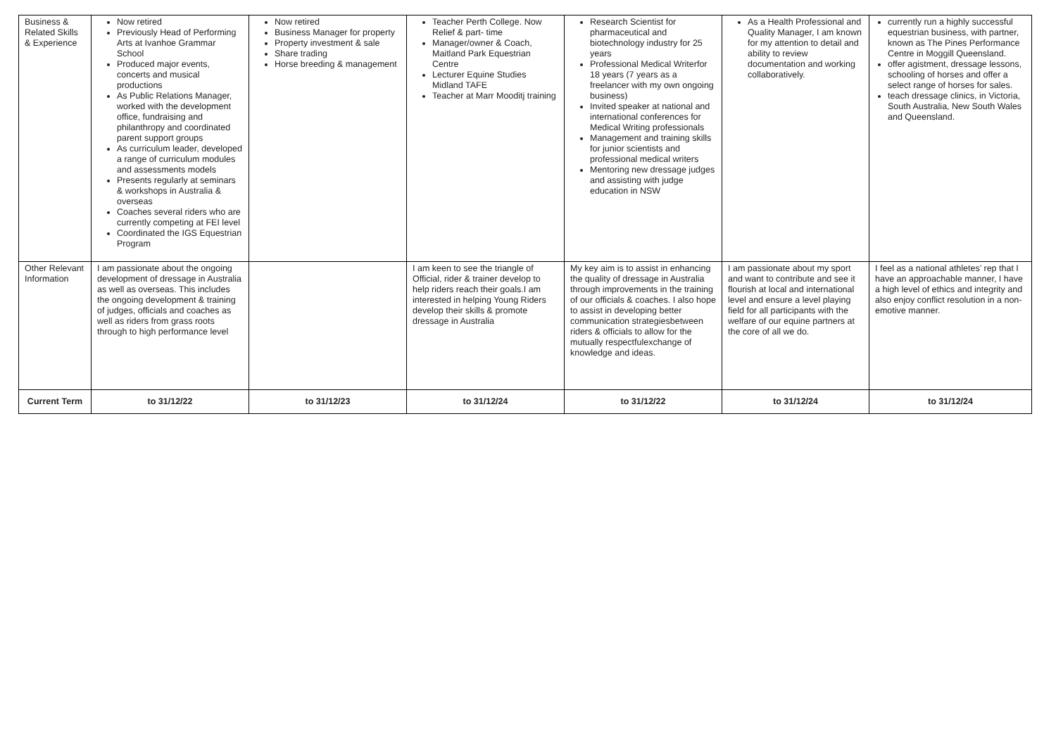| Business & Related Skills & Experience | Now retired Previously Head of Performing Arts at Ivanhoe Grammar School Produced major events, concerts and musical productions As Public Relations Manager, worked with the development office, fundraising and philanthropy and coordinated parent support groups As curriculum leader, developed a range of curriculum modules and assessments models Presents regularly at seminars & workshops in Australia & overseas Coaches several riders who are currently competing at FEI level Coordinated the IGS Equestrian Program | Now retired Business Manager for property Property investment & sale Share trading Horse breeding & management | Teacher Perth College. Now Relief & part- time Manager/owner & Coach, Maitland Park Equestrian Centre Lecturer Equine Studies Midland TAFE Teacher at Marr Mooditj training | Research Scientist for pharmaceutical and biotechnology industry for 25 years Professional Medical Writerfor 18 years (7 years as a freelancer with my own ongoing business) Invited speaker at national and international conferences for Medical Writing professionals Management and training skills for junior scientists and professional medical writers Mentoring new dressage judges and assisting with judge education in NSW | As a Health Professional and Quality Manager, I am known for my attention to detail and ability to review documentation and working collaboratively. | currently run a highly successful equestrian business, with partner, known as The Pines Performance Centre in Moggill Queensland. offer agistment, dressage lessons, schooling of horses and offer a select range of horses for sales. teach dressage clinics, in Victoria, South Australia, New South Wales and Queensland. |
| Other Relevant Information | I am passionate about the ongoing development of dressage in Australia as well as overseas. This includes the ongoing development & training of judges, officials and coaches as well as riders from grass roots through to high performance level | | I am keen to see the triangle of Official, rider & trainer develop to help riders reach their goals.I am interested in helping Young Riders develop their skills & promote dressage in Australia | My key aim is to assist in enhancing the quality of dressage in Australia through improvements in the training of our officials & coaches. I also hope to assist in developing better communication strategiesbetween riders & officials to allow for the mutually respectfulexchange of knowledge and ideas. | I am passionate about my sport and want to contribute and see it flourish at local and international level and ensure a level playing field for all participants with the welfare of our equine partners at the core of all we do. | I feel as a national athletes’ rep that I have an approachable manner, I have a high level of ethics and integrity and also enjoy conflict resolution in a non-emotive manner. |
| Current Term | to 31/12/22 | to 31/12/23 | to 31/12/24 | to 31/12/22 | to 31/12/24 | to 31/12/24 |